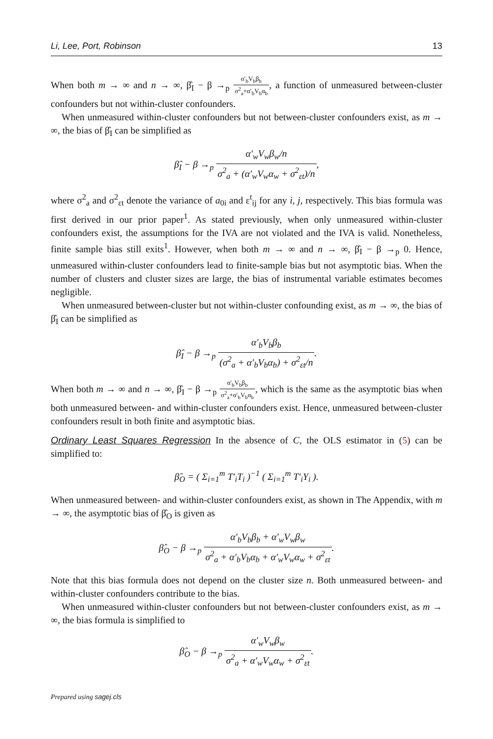Li, Lee, Port, Robinson 13
When both m → ∞ and n → ∞, β̂<sub>I</sub> − β →<sub>p</sub> α′<sub>b</sub>V<sub>b</sub>β<sub>b</sub> σ<sup>2</sup><sub>a</sub>+α′<sub>b</sub>V<sub>b</sub>α<sub>b</sub>, a function of unmeasured between-cluster confounders but not within-cluster confounders.
When unmeasured within-cluster confounders but not between-cluster confounders exist, as m → ∞, the bias of β̂<sub>I</sub> can be simplified as
β̂<sub>I</sub> − β →<sub>p</sub> α′<sub>w</sub>V<sub>w</sub>β<sub>w</sub>/n σ<sup>2</sup><sub>a</sub> + (α′<sub>w</sub>V<sub>w</sub>α<sub>w</sub> + σ<sup>2</sup><sub>εt</sub>)/n,
where σ<sup>2</sup><sub>a</sub> and σ<sup>2</sup><sub>εt</sub> denote the variance of a<sub>0i</sub> and ε<sup>t</sup><sub>ij</sub> for any i, j, respectively. This bias formula was first derived in our prior paper<sup>1</sup>. As stated previously, when only unmeasured within-cluster confounders exist, the assumptions for the IVA are not violated and the IVA is valid. Nonetheless, finite sample bias still exits<sup>1</sup>. However, when both m → ∞ and n → ∞, β̂<sub>I</sub> − β →<sub>p</sub> 0. Hence, unmeasured within-cluster confounders lead to finite-sample bias but not asymptotic bias. When the number of clusters and cluster sizes are large, the bias of instrumental variable estimates becomes negligible.
When unmeasured between-cluster but not within-cluster confounding exist, as m → ∞, the bias of β̂<sub>I</sub> can be simplified as
β̂<sub>I</sub> − β →<sub>p</sub> α′<sub>b</sub>V<sub>b</sub>β<sub>b</sub> (σ<sup>2</sup><sub>a</sub> + α′<sub>b</sub>V<sub>b</sub>α<sub>b</sub>) + σ<sup>2</sup><sub>εt</sub>/n.
When both m → ∞ and n → ∞, β̂<sub>I</sub> − β →<sub>p</sub> α′<sub>b</sub>V<sub>b</sub>β<sub>b</sub> σ<sup>2</sup><sub>a</sub>+α′<sub>b</sub>V<sub>b</sub>α<sub>b</sub>, which is the same as the asymptotic bias when both unmeasured between- and within-cluster confounders exist. Hence, unmeasured between-cluster confounders result in both finite and asymptotic bias.
Ordinary Least Squares Regression In the absence of C, the OLS estimator in (5) can be simplified to:
β̂<sub>O</sub> = ( Σ<sub>i=1</sub><sup>m</sup> T′<sub>i</sub>T<sub>i</sub> )<sup>−1</sup> ( Σ<sub>i=1</sub><sup>m</sup> T′<sub>i</sub>Y<sub>i</sub> ).
When unmeasured between- and within-cluster confounders exist, as shown in The Appendix, with m → ∞, the asymptotic bias of β̂<sub>O</sub> is given as
β̂<sub>O</sub> − β →<sub>p</sub> α′<sub>b</sub>V<sub>b</sub>β<sub>b</sub> + α′<sub>w</sub>V<sub>w</sub>β<sub>w</sub> σ<sup>2</sup><sub>a</sub> + α′<sub>b</sub>V<sub>b</sub>α<sub>b</sub> + α′<sub>w</sub>V<sub>w</sub>α<sub>w</sub> + σ<sup>2</sup><sub>εt</sub>.
Note that this bias formula does not depend on the cluster size n. Both unmeasured between- and within-cluster confounders contribute to the bias.
When unmeasured within-cluster confounders but not between-cluster confounders exist, as m → ∞, the bias formula is simplified to
β̂<sub>O</sub> − β →<sub>p</sub> α′<sub>w</sub>V<sub>w</sub>β<sub>w</sub> σ<sup>2</sup><sub>a</sub> + α′<sub>w</sub>V<sub>w</sub>α<sub>w</sub> + σ<sup>2</sup><sub>εt</sub>.
Prepared using sagej.cls